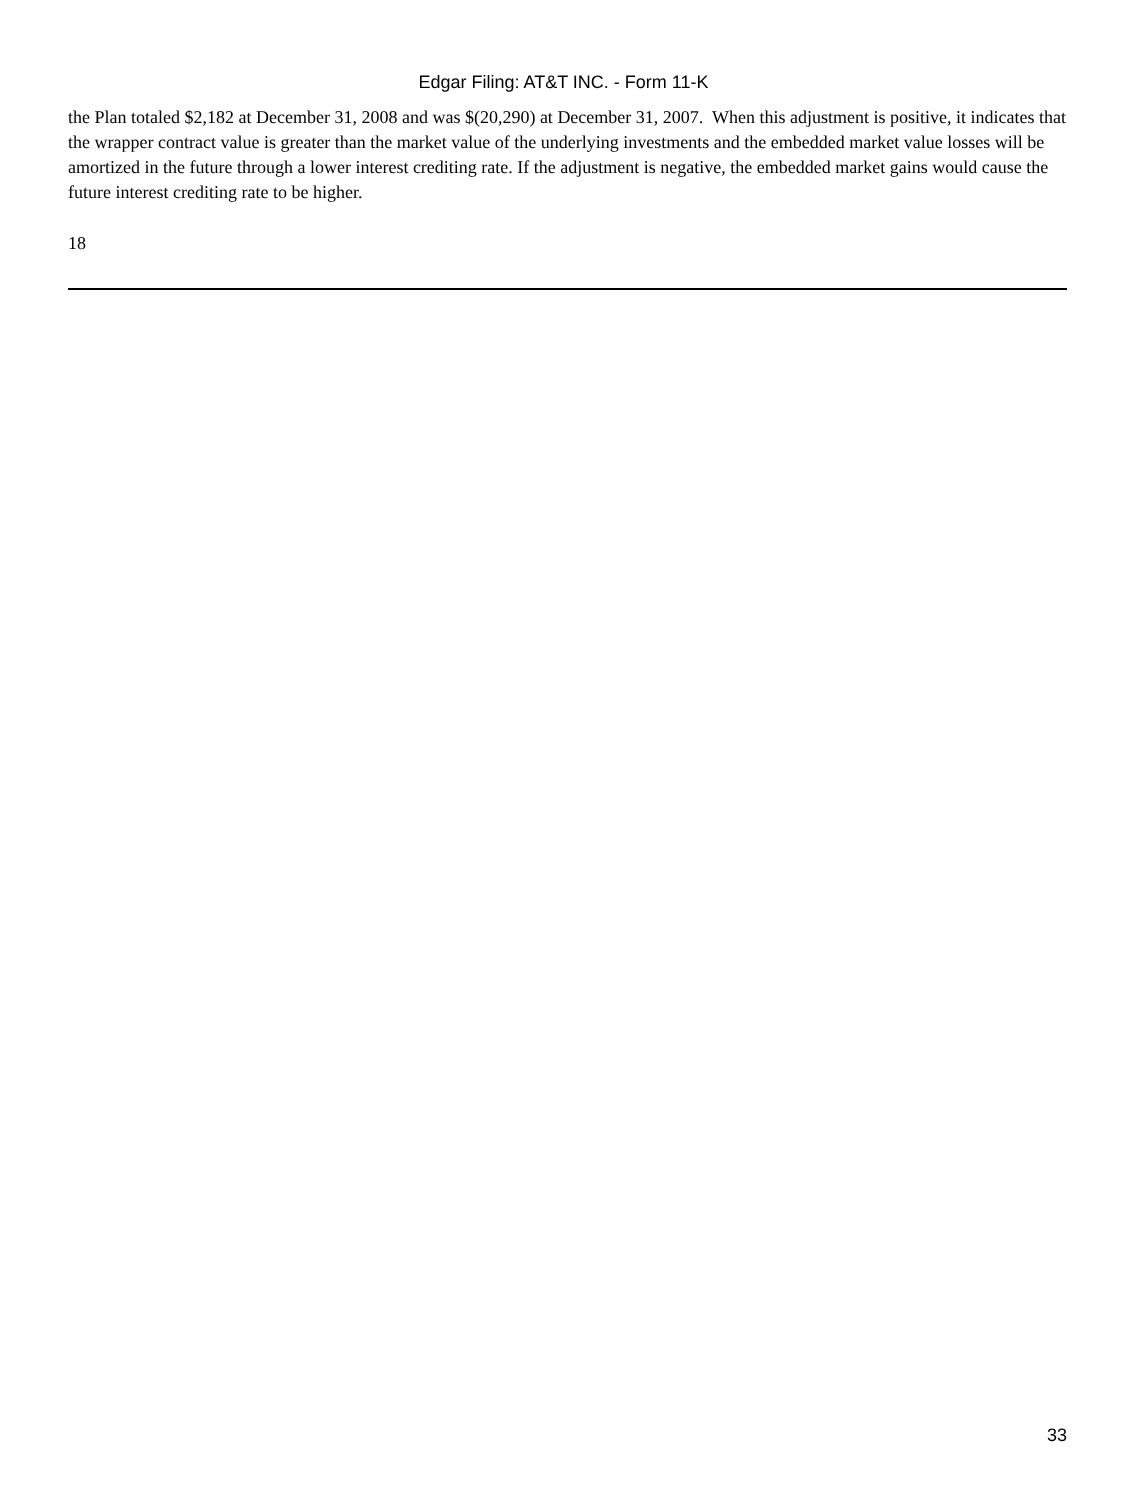Edgar Filing: AT&T INC. - Form 11-K
the Plan totaled $2,182 at December 31, 2008 and was $(20,290) at December 31, 2007. When this adjustment is positive, it indicates that the wrapper contract value is greater than the market value of the underlying investments and the embedded market value losses will be amortized in the future through a lower interest crediting rate. If the adjustment is negative, the embedded market gains would cause the future interest crediting rate to be higher.
18
33